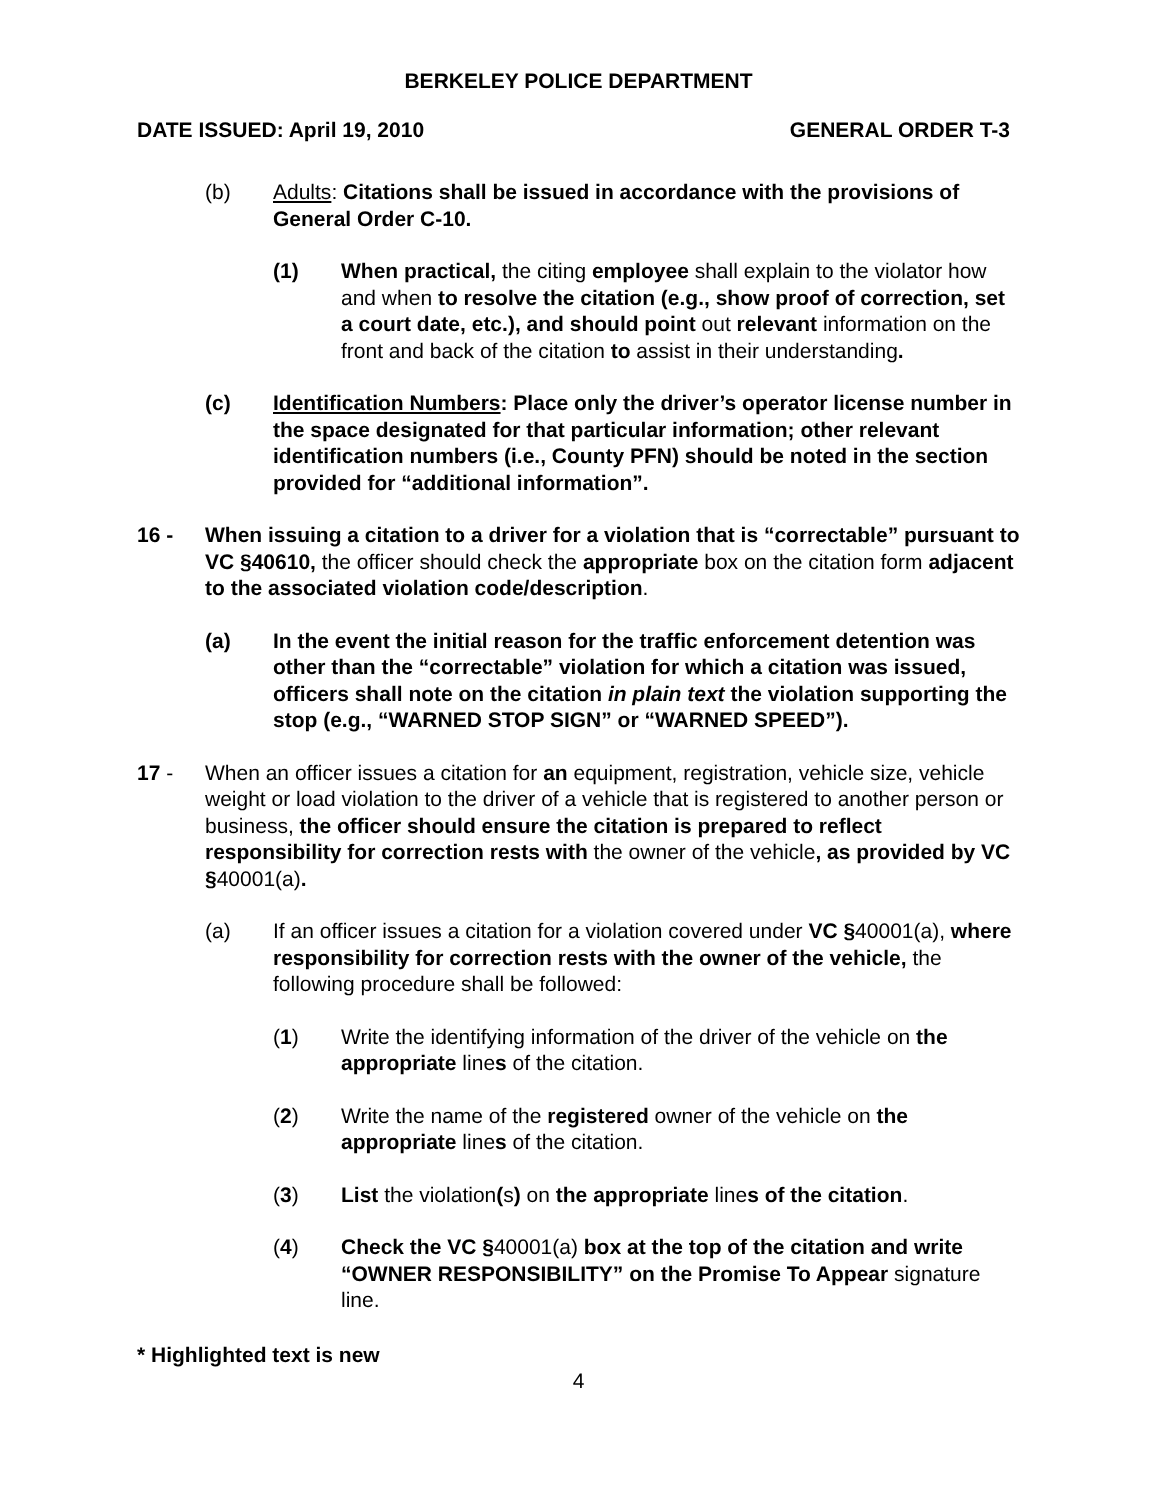BERKELEY POLICE DEPARTMENT
DATE ISSUED: April 19, 2010 GENERAL ORDER T-3
(b) Adults: Citations shall be issued in accordance with the provisions of General Order C-10.
(1) When practical, the citing employee shall explain to the violator how and when to resolve the citation (e.g., show proof of correction, set a court date, etc.), and should point out relevant information on the front and back of the citation to assist in their understanding.
(c) Identification Numbers: Place only the driver’s operator license number in the space designated for that particular information; other relevant identification numbers (i.e., County PFN) should be noted in the section provided for “additional information”.
16 - When issuing a citation to a driver for a violation that is “correctable” pursuant to VC §40610, the officer should check the appropriate box on the citation form adjacent to the associated violation code/description.
(a) In the event the initial reason for the traffic enforcement detention was other than the “correctable” violation for which a citation was issued, officers shall note on the citation in plain text the violation supporting the stop (e.g., “WARNED STOP SIGN” or “WARNED SPEED”).
17 - When an officer issues a citation for an equipment, registration, vehicle size, vehicle weight or load violation to the driver of a vehicle that is registered to another person or business, the officer should ensure the citation is prepared to reflect responsibility for correction rests with the owner of the vehicle, as provided by VC §40001(a).
(a) If an officer issues a citation for a violation covered under VC §40001(a), where responsibility for correction rests with the owner of the vehicle, the following procedure shall be followed:
(1) Write the identifying information of the driver of the vehicle on the appropriate lines of the citation.
(2) Write the name of the registered owner of the vehicle on the appropriate lines of the citation.
(3) List the violation(s) on the appropriate lines of the citation.
(4) Check the VC §40001(a) box at the top of the citation and write “OWNER RESPONSIBILITY” on the Promise To Appear signature line.
* Highlighted text is new
4